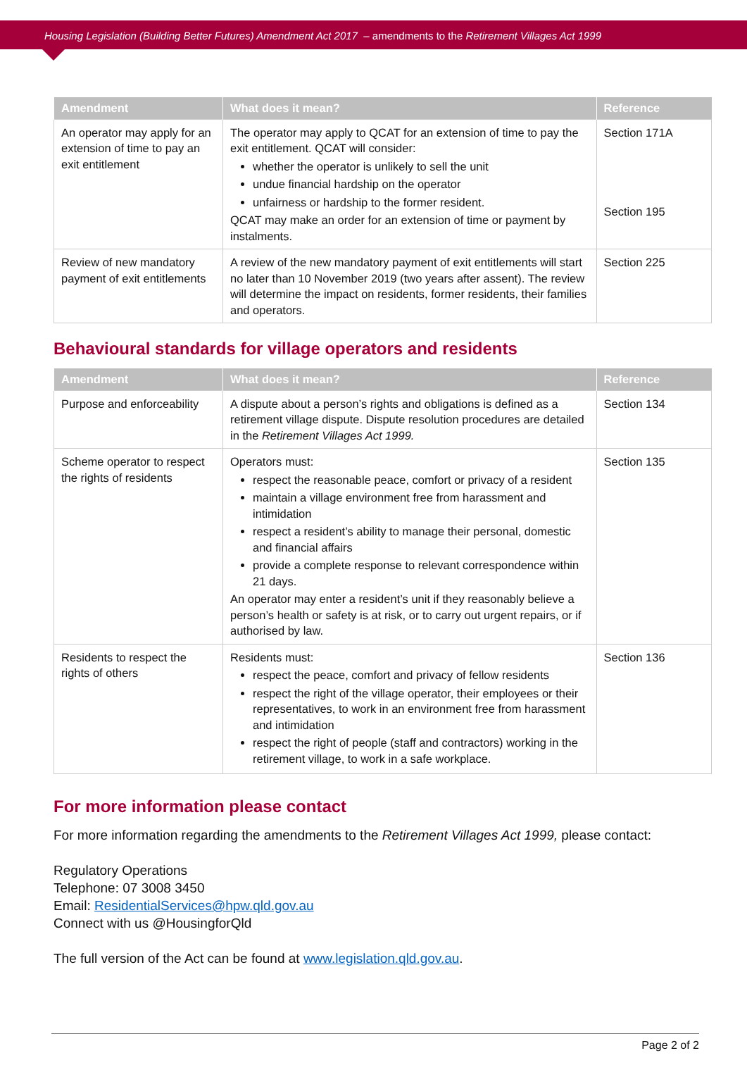Housing Legislation (Building Better Futures) Amendment Act 2017 – amendments to the Retirement Villages Act 1999
| Amendment | What does it mean? | Reference |
| --- | --- | --- |
| An operator may apply for an extension of time to pay an exit entitlement | The operator may apply to QCAT for an extension of time to pay the exit entitlement. QCAT will consider: whether the operator is unlikely to sell the unit undue financial hardship on the operator unfairness or hardship to the former resident. QCAT may make an order for an extension of time or payment by instalments. | Section 171A Section 195 |
| Review of new mandatory payment of exit entitlements | A review of the new mandatory payment of exit entitlements will start no later than 10 November 2019 (two years after assent). The review will determine the impact on residents, former residents, their families and operators. | Section 225 |
Behavioural standards for village operators and residents
| Amendment | What does it mean? | Reference |
| --- | --- | --- |
| Purpose and enforceability | A dispute about a person’s rights and obligations is defined as a retirement village dispute. Dispute resolution procedures are detailed in the Retirement Villages Act 1999. | Section 134 |
| Scheme operator to respect the rights of residents | Operators must: respect the reasonable peace, comfort or privacy of a resident maintain a village environment free from harassment and intimidation respect a resident’s ability to manage their personal, domestic and financial affairs provide a complete response to relevant correspondence within 21 days. An operator may enter a resident’s unit if they reasonably believe a person’s health or safety is at risk, or to carry out urgent repairs, or if authorised by law. | Section 135 |
| Residents to respect the rights of others | Residents must: respect the peace, comfort and privacy of fellow residents respect the right of the village operator, their employees or their representatives, to work in an environment free from harassment and intimidation respect the right of people (staff and contractors) working in the retirement village, to work in a safe workplace. | Section 136 |
For more information please contact
For more information regarding the amendments to the Retirement Villages Act 1999, please contact:
Regulatory Operations
Telephone: 07 3008 3450
Email: ResidentialServices@hpw.qld.gov.au
Connect with us @HousingforQld
The full version of the Act can be found at www.legislation.qld.gov.au.
Page 2 of 2